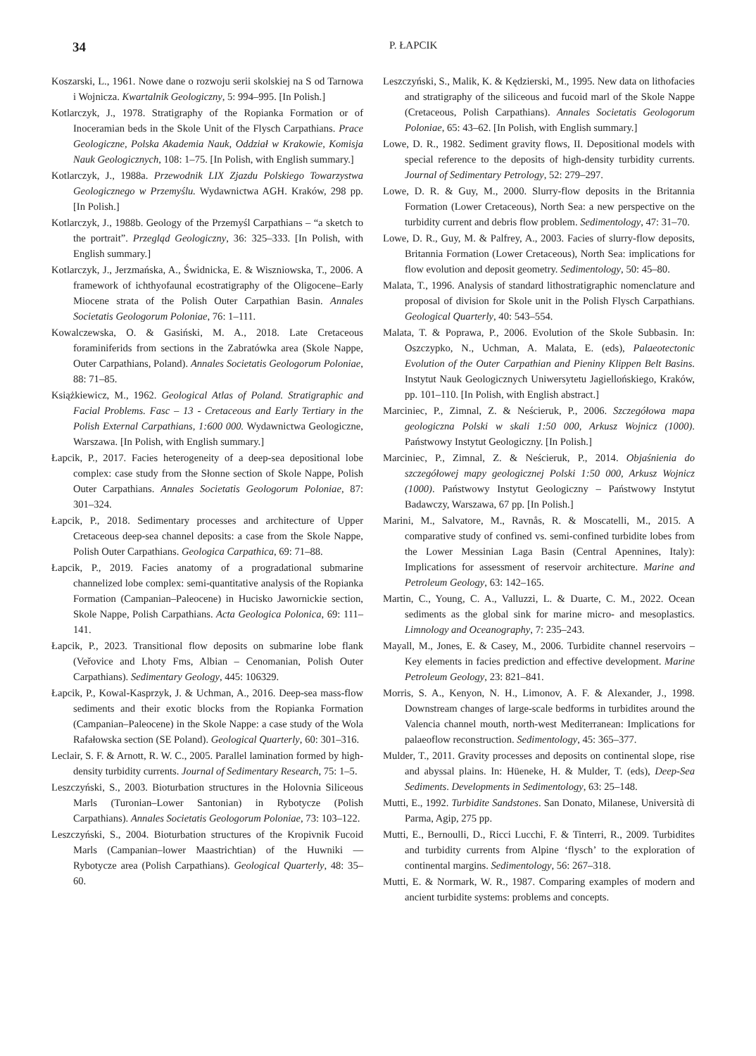34 P. ŁAPCIK
Koszarski, L., 1961. Nowe dane o rozwoju serii skolskiej na S od Tarnowa i Wojnicza. Kwartalnik Geologiczny, 5: 994–995. [In Polish.]
Kotlarczyk, J., 1978. Stratigraphy of the Ropianka Formation or of Inoceramian beds in the Skole Unit of the Flysch Carpathians. Prace Geologiczne, Polska Akademia Nauk, Oddział w Krakowie, Komisja Nauk Geologicznych, 108: 1–75. [In Polish, with English summary.]
Kotlarczyk, J., 1988a. Przewodnik LIX Zjazdu Polskiego Towarzystwa Geologicznego w Przemyślu. Wydawnictwa AGH. Kraków, 298 pp. [In Polish.]
Kotlarczyk, J., 1988b. Geology of the Przemyśl Carpathians – “a sketch to the portrait”. Przegląd Geologiczny, 36: 325–333. [In Polish, with English summary.]
Kotlarczyk, J., Jerzmańska, A., Świdnicka, E. & Wiszniowska, T., 2006. A framework of ichthyofaunal ecostratigraphy of the Oligocene–Early Miocene strata of the Polish Outer Carpathian Basin. Annales Societatis Geologorum Poloniae, 76: 1–111.
Kowalczewska, O. & Gasiński, M. A., 2018. Late Cretaceous foraminiferids from sections in the Zabratówka area (Skole Nappe, Outer Carpathians, Poland). Annales Societatis Geologorum Poloniae, 88: 71–85.
Książkiewicz, M., 1962. Geological Atlas of Poland. Stratigraphic and Facial Problems. Fasc – 13 - Cretaceous and Early Tertiary in the Polish External Carpathians, 1:600 000. Wydawnictwa Geologiczne, Warszawa. [In Polish, with English summary.]
Łapcik, P., 2017. Facies heterogeneity of a deep-sea depositional lobe complex: case study from the Słonne section of Skole Nappe, Polish Outer Carpathians. Annales Societatis Geologorum Poloniae, 87: 301–324.
Łapcik, P., 2018. Sedimentary processes and architecture of Upper Cretaceous deep-sea channel deposits: a case from the Skole Nappe, Polish Outer Carpathians. Geologica Carpathica, 69: 71–88.
Łapcik, P., 2019. Facies anatomy of a progradational submarine channelized lobe complex: semi-quantitative analysis of the Ropianka Formation (Campanian–Paleocene) in Hucisko Jawornickie section, Skole Nappe, Polish Carpathians. Acta Geologica Polonica, 69: 111–141.
Łapcik, P., 2023. Transitional flow deposits on submarine lobe flank (Veřovice and Lhoty Fms, Albian – Cenomanian, Polish Outer Carpathians). Sedimentary Geology, 445: 106329.
Łapcik, P., Kowal-Kasprzyk, J. & Uchman, A., 2016. Deep-sea mass-flow sediments and their exotic blocks from the Ropianka Formation (Campanian–Paleocene) in the Skole Nappe: a case study of the Wola Rafałowska section (SE Poland). Geological Quarterly, 60: 301–316.
Leclair, S. F. & Arnott, R. W. C., 2005. Parallel lamination formed by high-density turbidity currents. Journal of Sedimentary Research, 75: 1–5.
Leszczyński, S., 2003. Bioturbation structures in the Holovnia Siliceous Marls (Turonian–Lower Santonian) in Rybotycze (Polish Carpathians). Annales Societatis Geologorum Poloniae, 73: 103–122.
Leszczyński, S., 2004. Bioturbation structures of the Kropivnik Fucoid Marls (Campanian–lower Maastrichtian) of the Huwniki — Rybotycze area (Polish Carpathians). Geological Quarterly, 48: 35–60.
Leszczyński, S., Malik, K. & Kędzierski, M., 1995. New data on lithofacies and stratigraphy of the siliceous and fucoid marl of the Skole Nappe (Cretaceous, Polish Carpathians). Annales Societatis Geologorum Poloniae, 65: 43–62. [In Polish, with English summary.]
Lowe, D. R., 1982. Sediment gravity flows, II. Depositional models with special reference to the deposits of high-density turbidity currents. Journal of Sedimentary Petrology, 52: 279–297.
Lowe, D. R. & Guy, M., 2000. Slurry-flow deposits in the Britannia Formation (Lower Cretaceous), North Sea: a new perspective on the turbidity current and debris flow problem. Sedimentology, 47: 31–70.
Lowe, D. R., Guy, M. & Palfrey, A., 2003. Facies of slurry-flow deposits, Britannia Formation (Lower Cretaceous), North Sea: implications for flow evolution and deposit geometry. Sedimentology, 50: 45–80.
Malata, T., 1996. Analysis of standard lithostratigraphic nomenclature and proposal of division for Skole unit in the Polish Flysch Carpathians. Geological Quarterly, 40: 543–554.
Malata, T. & Poprawa, P., 2006. Evolution of the Skole Subbasin. In: Oszczypko, N., Uchman, A. Malata, E. (eds), Palaeotectonic Evolution of the Outer Carpathian and Pieniny Klippen Belt Basins. Instytut Nauk Geologicznych Uniwersytetu Jagiellońskiego, Kraków, pp. 101–110. [In Polish, with English abstract.]
Marciniec, P., Zimnal, Z. & Neścieruk, P., 2006. Szczegółowa mapa geologiczna Polski w skali 1:50 000, Arkusz Wojnicz (1000). Państwowy Instytut Geologiczny. [In Polish.]
Marciniec, P., Zimnal, Z. & Neścieruk, P., 2014. Objaśnienia do szczegółowej mapy geologicznej Polski 1:50 000, Arkusz Wojnicz (1000). Państwowy Instytut Geologiczny – Państwowy Instytut Badawczy, Warszawa, 67 pp. [In Polish.]
Marini, M., Salvatore, M., Ravnås, R. & Moscatelli, M., 2015. A comparative study of confined vs. semi-confined turbidite lobes from the Lower Messinian Laga Basin (Central Apennines, Italy): Implications for assessment of reservoir architecture. Marine and Petroleum Geology, 63: 142–165.
Martin, C., Young, C. A., Valluzzi, L. & Duarte, C. M., 2022. Ocean sediments as the global sink for marine micro- and mesoplastics. Limnology and Oceanography, 7: 235–243.
Mayall, M., Jones, E. & Casey, M., 2006. Turbidite channel reservoirs – Key elements in facies prediction and effective development. Marine Petroleum Geology, 23: 821–841.
Morris, S. A., Kenyon, N. H., Limonov, A. F. & Alexander, J., 1998. Downstream changes of large-scale bedforms in turbidites around the Valencia channel mouth, north-west Mediterranean: Implications for palaeoflow reconstruction. Sedimentology, 45: 365–377.
Mulder, T., 2011. Gravity processes and deposits on continental slope, rise and abyssal plains. In: Hüeneke, H. & Mulder, T. (eds), Deep-Sea Sediments. Developments in Sedimentology, 63: 25–148.
Mutti, E., 1992. Turbidite Sandstones. San Donato, Milanese, Università di Parma, Agip, 275 pp.
Mutti, E., Bernoulli, D., Ricci Lucchi, F. & Tinterri, R., 2009. Turbidites and turbidity currents from Alpine ‘flysch’ to the exploration of continental margins. Sedimentology, 56: 267–318.
Mutti, E. & Normark, W. R., 1987. Comparing examples of modern and ancient turbidite systems: problems and concepts.